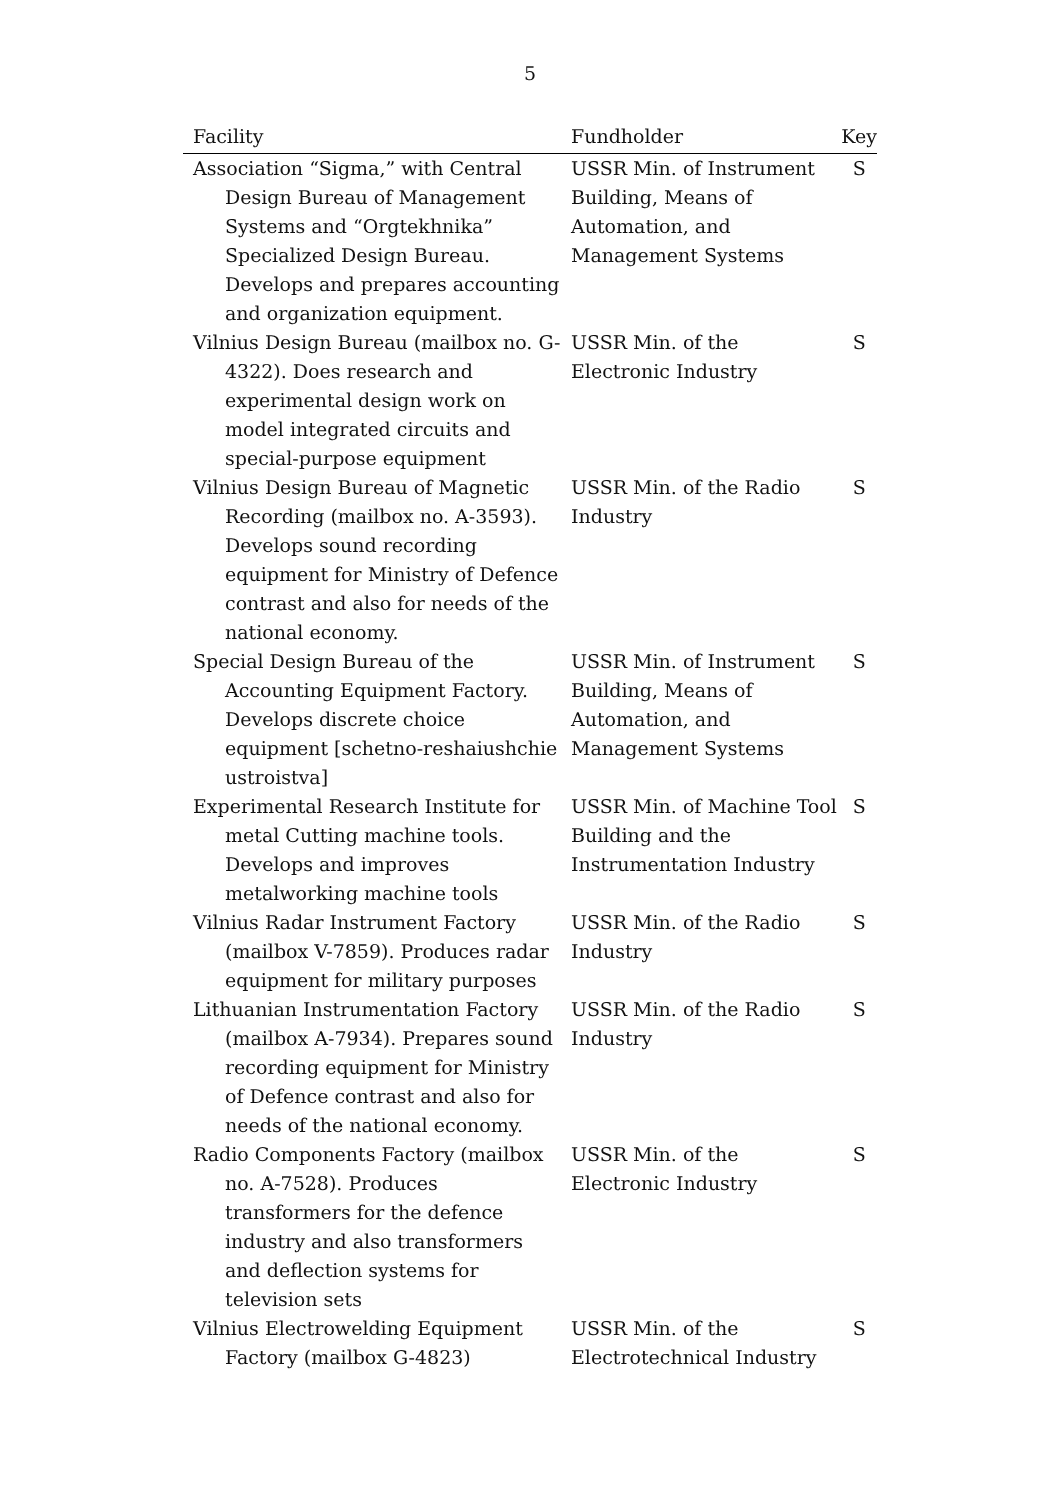5
| Facility | Fundholder | Key |
| --- | --- | --- |
| Association “Sigma,” with Central Design Bureau of Management Systems and “Orgtekhnika” Specialized Design Bureau. Develops and prepares accounting and organization equipment. | USSR Min. of Instrument Building, Means of Automation, and Management Systems | S |
| Vilnius Design Bureau (mailbox no. G-4322). Does research and experimental design work on model integrated circuits and special-purpose equipment | USSR Min. of the Electronic Industry | S |
| Vilnius Design Bureau of Magnetic Recording (mailbox no. A-3593). Develops sound recording equipment for Ministry of Defence contrast and also for needs of the national economy. | USSR Min. of the Radio Industry | S |
| Special Design Bureau of the Accounting Equipment Factory. Develops discrete choice equipment [schetno-reshaiushchie ustroistva] | USSR Min. of Instrument Building, Means of Automation, and Management Systems | S |
| Experimental Research Institute for metal Cutting machine tools. Develops and improves metalworking machine tools | USSR Min. of Machine Tool Building and the Instrumentation Industry | S |
| Vilnius Radar Instrument Factory (mailbox V-7859). Produces radar equipment for military purposes | USSR Min. of the Radio Industry | S |
| Lithuanian Instrumentation Factory (mailbox A-7934). Prepares sound recording equipment for Ministry of Defence contrast and also for needs of the national economy. | USSR Min. of the Radio Industry | S |
| Radio Components Factory (mailbox no. A-7528). Produces transformers for the defence industry and also transformers and deflection systems for television sets | USSR Min. of the Electronic Industry | S |
| Vilnius Electrowelding Equipment Factory (mailbox G-4823) | USSR Min. of the Electrotechnical Industry | S |